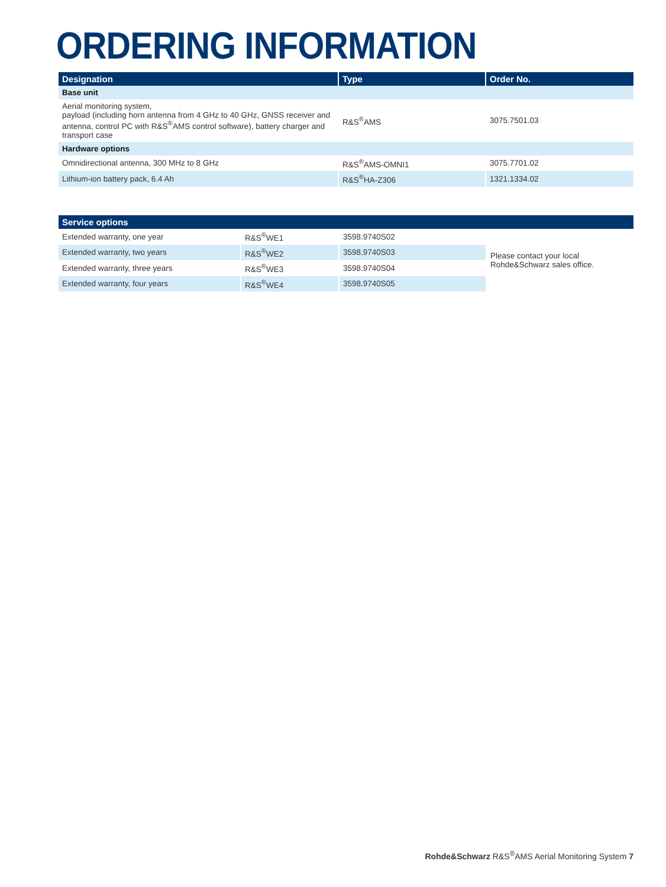ORDERING INFORMATION
| Designation | Type | Order No. |
| --- | --- | --- |
| Base unit | | |
| Aerial monitoring system, payload (including horn antenna from 4 GHz to 40 GHz, GNSS receiver and antenna, control PC with R&S<sup>®</sup>AMS control software), battery charger and transport case | R&S<sup>®</sup>AMS | 3075.7501.03 |
| Hardware options | | |
| Omnidirectional antenna, 300 MHz to 8 GHz | R&S<sup>®</sup>AMS-OMNI1 | 3075.7701.02 |
| Lithium-ion battery pack, 6.4 Ah | R&S<sup>®</sup>HA-Z306 | 1321.1334.02 |
| Service options | | | |
| --- | --- | --- | --- |
| Extended warranty, one year | R&S<sup>®</sup>WE1 | 3598.9740S02 | Please contact your local Rohde&Schwarz sales office. |
| Extended warranty, two years | R&S<sup>®</sup>WE2 | 3598.9740S03 | |
| Extended warranty, three years | R&S<sup>®</sup>WE3 | 3598.9740S04 | |
| Extended warranty, four years | R&S<sup>®</sup>WE4 | 3598.9740S05 | |
Rohde&Schwarz R&S<sup>®</sup>AMS Aerial Monitoring System 7